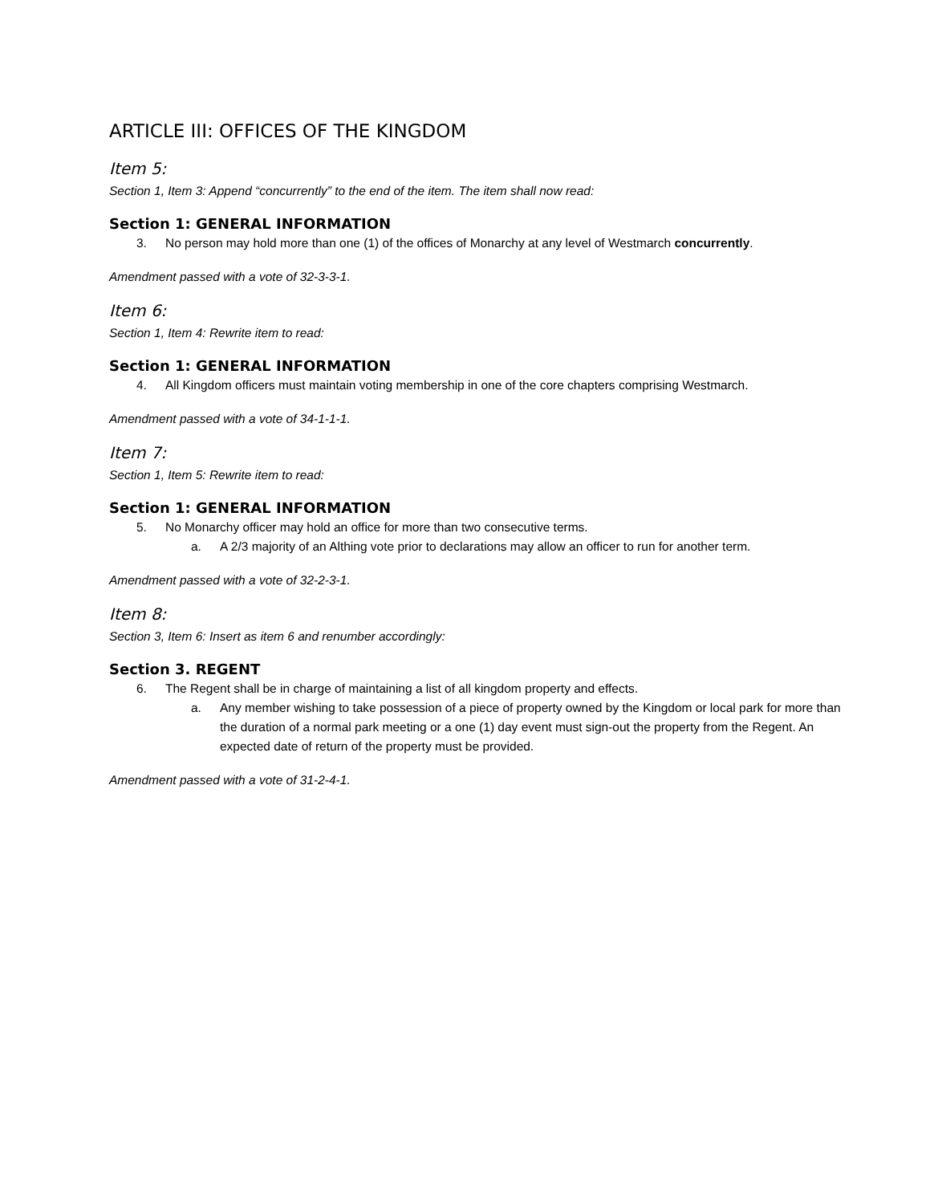ARTICLE III: OFFICES OF THE KINGDOM
Item 5:
Section 1, Item 3: Append “concurrently” to the end of the item. The item shall now read:
Section 1: GENERAL INFORMATION
3. No person may hold more than one (1) of the offices of Monarchy at any level of Westmarch concurrently.
Amendment passed with a vote of 32-3-3-1.
Item 6:
Section 1, Item 4: Rewrite item to read:
Section 1: GENERAL INFORMATION
4. All Kingdom officers must maintain voting membership in one of the core chapters comprising Westmarch.
Amendment passed with a vote of 34-1-1-1.
Item 7:
Section 1, Item 5: Rewrite item to read:
Section 1: GENERAL INFORMATION
5. No Monarchy officer may hold an office for more than two consecutive terms.
a. A 2/3 majority of an Althing vote prior to declarations may allow an officer to run for another term.
Amendment passed with a vote of 32-2-3-1.
Item 8:
Section 3, Item 6: Insert as item 6 and renumber accordingly:
Section 3. REGENT
6. The Regent shall be in charge of maintaining a list of all kingdom property and effects.
a. Any member wishing to take possession of a piece of property owned by the Kingdom or local park for more than the duration of a normal park meeting or a one (1) day event must sign-out the property from the Regent. An expected date of return of the property must be provided.
Amendment passed with a vote of 31-2-4-1.